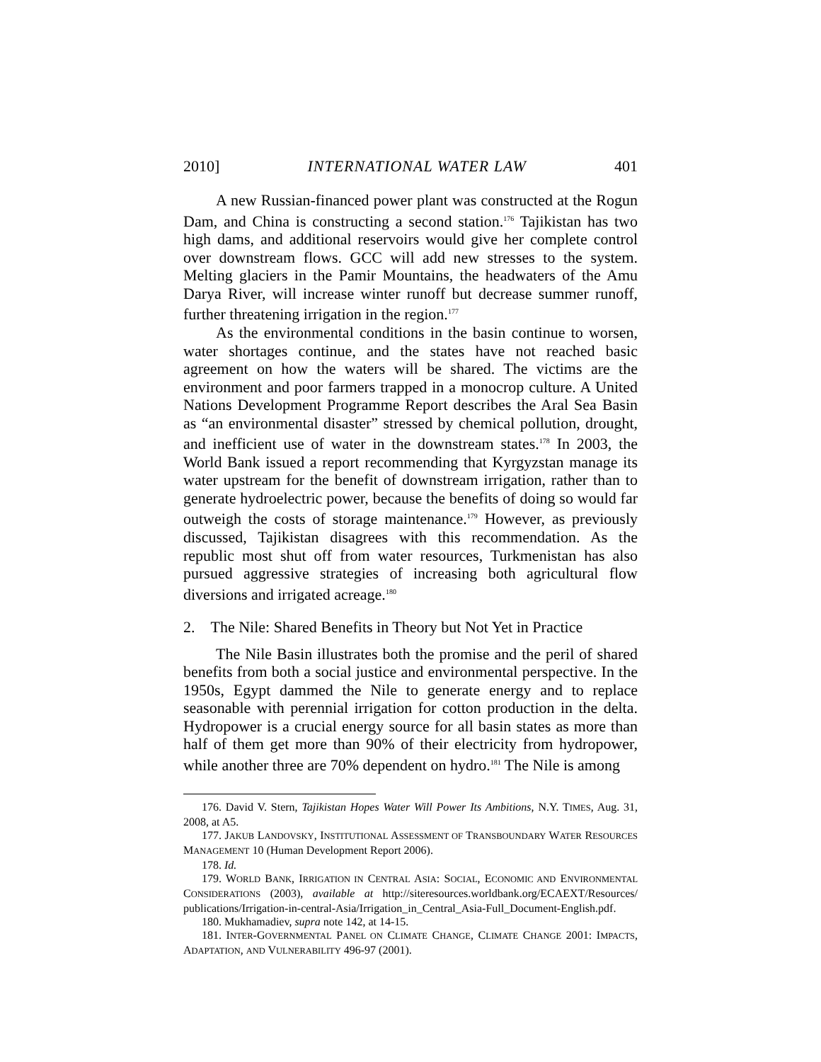2010] INTERNATIONAL WATER LAW 401
A new Russian-financed power plant was constructed at the Rogun Dam, and China is constructing a second station.<sup>176</sup> Tajikistan has two high dams, and additional reservoirs would give her complete control over downstream flows. GCC will add new stresses to the system. Melting glaciers in the Pamir Mountains, the headwaters of the Amu Darya River, will increase winter runoff but decrease summer runoff, further threatening irrigation in the region.<sup>177</sup>
As the environmental conditions in the basin continue to worsen, water shortages continue, and the states have not reached basic agreement on how the waters will be shared. The victims are the environment and poor farmers trapped in a monocrop culture. A United Nations Development Programme Report describes the Aral Sea Basin as “an environmental disaster” stressed by chemical pollution, drought, and inefficient use of water in the downstream states.<sup>178</sup> In 2003, the World Bank issued a report recommending that Kyrgyzstan manage its water upstream for the benefit of downstream irrigation, rather than to generate hydroelectric power, because the benefits of doing so would far outweigh the costs of storage maintenance.<sup>179</sup> However, as previously discussed, Tajikistan disagrees with this recommendation. As the republic most shut off from water resources, Turkmenistan has also pursued aggressive strategies of increasing both agricultural flow diversions and irrigated acreage.<sup>180</sup>
2. The Nile: Shared Benefits in Theory but Not Yet in Practice
The Nile Basin illustrates both the promise and the peril of shared benefits from both a social justice and environmental perspective. In the 1950s, Egypt dammed the Nile to generate energy and to replace seasonable with perennial irrigation for cotton production in the delta. Hydropower is a crucial energy source for all basin states as more than half of them get more than 90% of their electricity from hydropower, while another three are 70% dependent on hydro.<sup>181</sup> The Nile is among
176. David V. Stern, Tajikistan Hopes Water Will Power Its Ambitions, N.Y. TIMES, Aug. 31, 2008, at A5.
177. JAKUB LANDOVSKY, INSTITUTIONAL ASSESSMENT OF TRANSBOUNDARY WATER RESOURCES MANAGEMENT 10 (Human Development Report 2006).
178. Id.
179. WORLD BANK, IRRIGATION IN CENTRAL ASIA: SOCIAL, ECONOMIC AND ENVIRONMENTAL CONSIDERATIONS (2003), available at http://siteresources.worldbank.org/ECAEXT/Resources/ publications/Irrigation-in-central-Asia/Irrigation_in_Central_Asia-Full_Document-English.pdf.
180. Mukhamadiev, supra note 142, at 14-15.
181. INTER-GOVERNMENTAL PANEL ON CLIMATE CHANGE, CLIMATE CHANGE 2001: IMPACTS, ADAPTATION, AND VULNERABILITY 496-97 (2001).